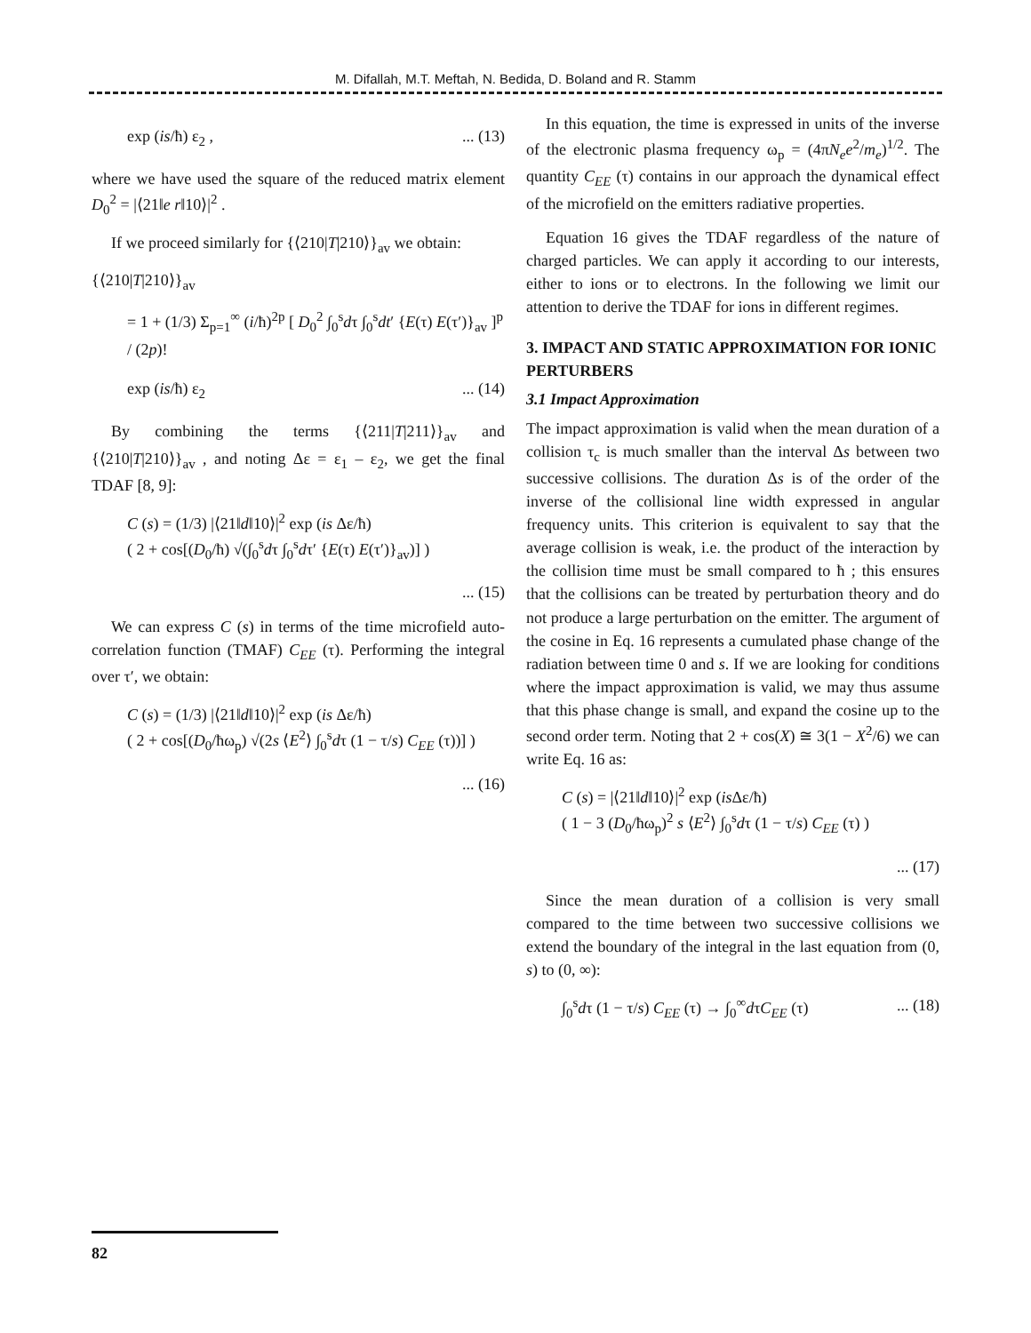M. Difallah, M.T. Meftah, N. Bedida, D. Boland and R. Stamm
exp (is/ħ) ε<sub>2</sub> ,... (13)
where we have used the square of the reduced matrix element D<sub>0</sub><sup>2</sup> = |⟨21‖e r‖10⟩|<sup>2</sup> .
If we proceed similarly for {⟨210|T|210⟩}<sub>av</sub> we obtain:
{⟨210|T|210⟩}<sub>av</sub>
= 1 + (1/3) Σ<sub>p=1</sub><sup>∞</sup> (i/ħ)<sup>2p</sup> [ D<sub>0</sub><sup>2</sup> ∫<sub>0</sub><sup>s</sup>dτ ∫<sub>0</sub><sup>s</sup>dt′ {E(τ) E(τ′)}<sub>av</sub> ]<sup>p</sup> / (2p)!
exp (is/ħ) ε<sub>2</sub>... (14)
By combining the terms {⟨211|T|211⟩}<sub>av</sub> and {⟨210|T|210⟩}<sub>av</sub> , and noting Δε = ε<sub>1</sub> – ε<sub>2</sub>, we get the final TDAF [8, 9]:
C (s) = (1/3) |⟨21‖d‖10⟩|<sup>2</sup> exp (is Δε/ħ)
( 2 + cos[(D<sub>0</sub>/ħ) √(∫<sub>0</sub><sup>s</sup>dτ ∫<sub>0</sub><sup>s</sup>dτ′ {E(τ) E(τ′)}<sub>av</sub>)] )
... (15)
We can express C (s) in terms of the time microfield auto-correlation function (TMAF) C<sub>EE</sub> (τ). Performing the integral over τ′, we obtain:
C (s) = (1/3) |⟨21‖d‖10⟩|<sup>2</sup> exp (is Δε/ħ)
( 2 + cos[(D<sub>0</sub>/ħω<sub>p</sub>) √(2s ⟨E<sup>2</sup>⟩ ∫<sub>0</sub><sup>s</sup>dτ (1 − τ/s) C<sub>EE</sub> (τ))] )
... (16)
In this equation, the time is expressed in units of the inverse of the electronic plasma frequency ω<sub>p</sub> = (4πN<sub>e</sub>e<sup>2</sup>/m<sub>e</sub>)<sup>1/2</sup>. The quantity C<sub>EE</sub> (τ) contains in our approach the dynamical effect of the microfield on the emitters radiative properties.
Equation 16 gives the TDAF regardless of the nature of charged particles. We can apply it according to our interests, either to ions or to electrons. In the following we limit our attention to derive the TDAF for ions in different regimes.
3. IMPACT AND STATIC APPROXIMATION FOR IONIC PERTURBERS
3.1 Impact Approximation
The impact approximation is valid when the mean duration of a collision τ<sub>c</sub> is much smaller than the interval Δs between two successive collisions. The duration Δs is of the order of the inverse of the collisional line width expressed in angular frequency units. This criterion is equivalent to say that the average collision is weak, i.e. the product of the interaction by the collision time must be small compared to ħ ; this ensures that the collisions can be treated by perturbation theory and do not produce a large perturbation on the emitter. The argument of the cosine in Eq. 16 represents a cumulated phase change of the radiation between time 0 and s. If we are looking for conditions where the impact approximation is valid, we may thus assume that this phase change is small, and expand the cosine up to the second order term. Noting that 2 + cos(X) ≅ 3(1 − X<sup>2</sup>/6) we can write Eq. 16 as:
C (s) = |⟨21‖d‖10⟩|<sup>2</sup> exp (is Δε/ħ)
( 1 − 3 (D<sub>0</sub>/ħω<sub>p</sub>)<sup>2</sup> s ⟨E<sup>2</sup>⟩ ∫<sub>0</sub><sup>s</sup>dτ (1 − τ/s) C<sub>EE</sub> (τ) )
... (17)
Since the mean duration of a collision is very small compared to the time between two successive collisions we extend the boundary of the integral in the last equation from (0, s) to (0, ∞):
∫<sub>0</sub><sup>s</sup>dτ (1 − τ/s) C<sub>EE</sub> (τ) → ∫<sub>0</sub><sup>∞</sup>dτC<sub>EE</sub> (τ)... (18)
82